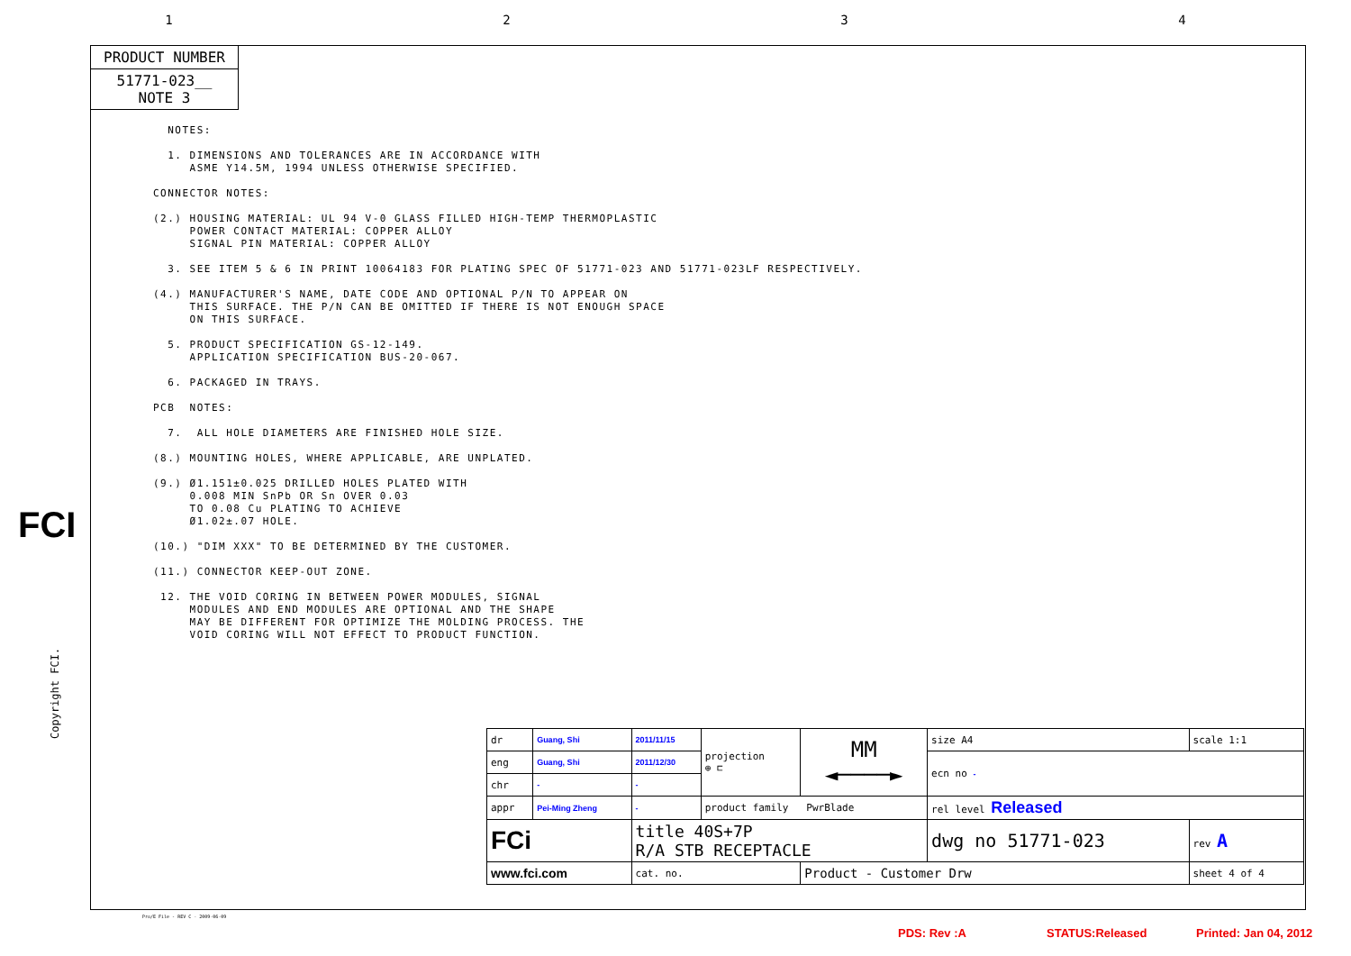1234
PRODUCT NUMBER
51771-023__
NOTE 3
FCI
NOTES: 1. DIMENSIONS AND TOLERANCES ARE IN ACCORDANCE WITH ASME Y14.5M, 1994 UNLESS OTHERWISE SPECIFIED. CONNECTOR NOTES: (2.) HOUSING MATERIAL: UL 94 V-0 GLASS FILLED HIGH-TEMP THERMOPLASTIC POWER CONTACT MATERIAL: COPPER ALLOY SIGNAL PIN MATERIAL: COPPER ALLOY 3. SEE ITEM 5 & 6 IN PRINT 10064183 FOR PLATING SPEC OF 51771-023 AND 51771-023LF RESPECTIVELY. (4.) MANUFACTURER'S NAME, DATE CODE AND OPTIONAL P/N TO APPEAR ON THIS SURFACE. THE P/N CAN BE OMITTED IF THERE IS NOT ENOUGH SPACE ON THIS SURFACE. 5. PRODUCT SPECIFICATION GS-12-149. APPLICATION SPECIFICATION BUS-20-067. 6. PACKAGED IN TRAYS. PCB NOTES: 7. ALL HOLE DIAMETERS ARE FINISHED HOLE SIZE. (8.) MOUNTING HOLES, WHERE APPLICABLE, ARE UNPLATED. (9.) Ø1.151±0.025 DRILLED HOLES PLATED WITH 0.008 MIN SnPb OR Sn OVER 0.03 TO 0.08 Cu PLATING TO ACHIEVE Ø1.02±.07 HOLE. (10.) "DIM XXX" TO BE DETERMINED BY THE CUSTOMER. (11.) CONNECTOR KEEP-OUT ZONE. 12. THE VOID CORING IN BETWEEN POWER MODULES, SIGNAL MODULES AND END MODULES ARE OPTIONAL AND THE SHAPE MAY BE DIFFERENT FOR OPTIMIZE THE MOLDING PROCESS. THE VOID CORING WILL NOT EFFECT TO PRODUCT FUNCTION.
| dr | Guang, Shi | 2011/11/15 | projection ⊕ ⊏ | MM ◄────► | size A4 | scale 1:1 |
| eng | Guang, Shi | 2011/12/30 | | | ecn no - | |
| chr | - | - | | | | |
| appr | Pei-Ming Zheng | - | product family PwrBlade | | rel level Released | |
| FCi | | title 40S+7P R/A STB RECEPTACLE | | | dwg no 51771-023 | rev A |
| www.fci.com | | cat. no. | | Product - Customer Drw | | sheet 4 of 4 |
Copyright FCI.
Pro/E File - REV C - 2009-06-09
PDS: Rev :A STATUS:Released Printed: Jan 04, 2012